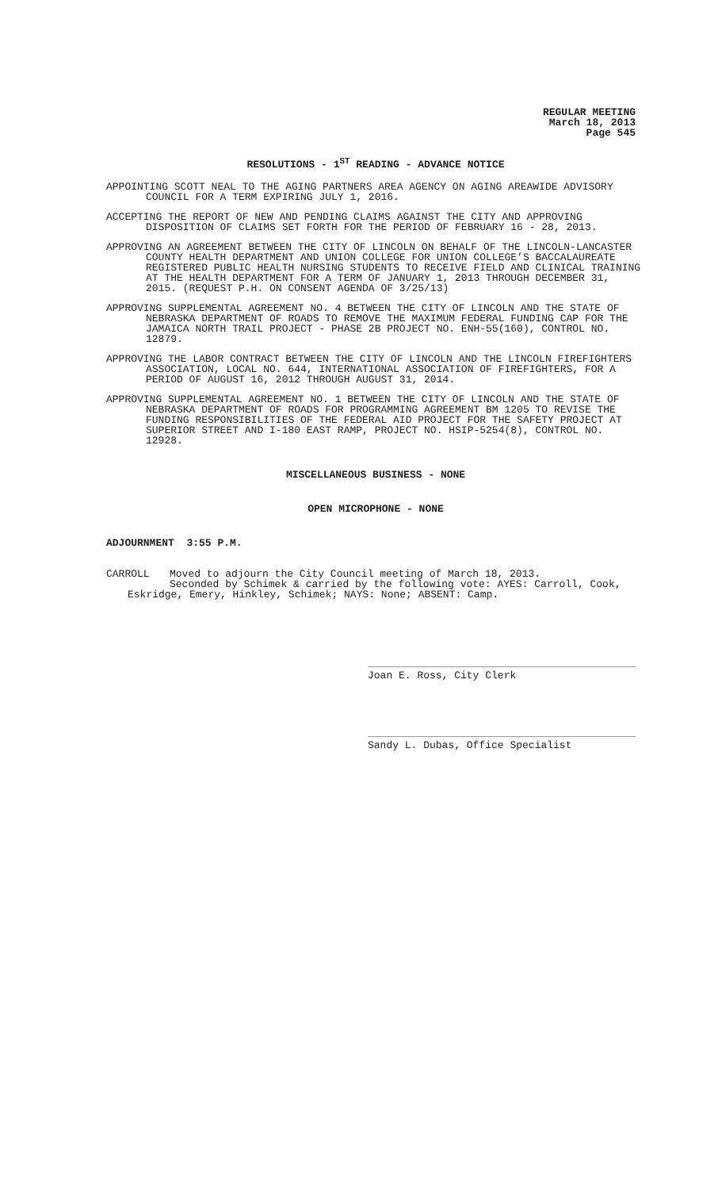REGULAR MEETING
March 18, 2013
Page 545
RESOLUTIONS - 1<sup>ST</sup> READING - ADVANCE NOTICE
APPOINTING SCOTT NEAL TO THE AGING PARTNERS AREA AGENCY ON AGING AREAWIDE ADVISORY COUNCIL FOR A TERM EXPIRING JULY 1, 2016.
ACCEPTING THE REPORT OF NEW AND PENDING CLAIMS AGAINST THE CITY AND APPROVING DISPOSITION OF CLAIMS SET FORTH FOR THE PERIOD OF FEBRUARY 16 - 28, 2013.
APPROVING AN AGREEMENT BETWEEN THE CITY OF LINCOLN ON BEHALF OF THE LINCOLN-LANCASTER COUNTY HEALTH DEPARTMENT AND UNION COLLEGE FOR UNION COLLEGE’S BACCALAUREATE REGISTERED PUBLIC HEALTH NURSING STUDENTS TO RECEIVE FIELD AND CLINICAL TRAINING AT THE HEALTH DEPARTMENT FOR A TERM OF JANUARY 1, 2013 THROUGH DECEMBER 31, 2015. (REQUEST P.H. ON CONSENT AGENDA OF 3/25/13)
APPROVING SUPPLEMENTAL AGREEMENT NO. 4 BETWEEN THE CITY OF LINCOLN AND THE STATE OF NEBRASKA DEPARTMENT OF ROADS TO REMOVE THE MAXIMUM FEDERAL FUNDING CAP FOR THE JAMAICA NORTH TRAIL PROJECT - PHASE 2B PROJECT NO. ENH-55(160), CONTROL NO. 12879.
APPROVING THE LABOR CONTRACT BETWEEN THE CITY OF LINCOLN AND THE LINCOLN FIREFIGHTERS ASSOCIATION, LOCAL NO. 644, INTERNATIONAL ASSOCIATION OF FIREFIGHTERS, FOR A PERIOD OF AUGUST 16, 2012 THROUGH AUGUST 31, 2014.
APPROVING SUPPLEMENTAL AGREEMENT NO. 1 BETWEEN THE CITY OF LINCOLN AND THE STATE OF NEBRASKA DEPARTMENT OF ROADS FOR PROGRAMMING AGREEMENT BM 1205 TO REVISE THE FUNDING RESPONSIBILITIES OF THE FEDERAL AID PROJECT FOR THE SAFETY PROJECT AT SUPERIOR STREET AND I-180 EAST RAMP, PROJECT NO. HSIP-5254(8), CONTROL NO. 12928.
MISCELLANEOUS BUSINESS - NONE
OPEN MICROPHONE - NONE
ADJOURNMENT 3:55 P.M.
CARROLL Moved to adjourn the City Council meeting of March 18, 2013.
Seconded by Schimek & carried by the following vote: AYES: Carroll, Cook,
Eskridge, Emery, Hinkley, Schimek; NAYS: None; ABSENT: Camp.
Joan E. Ross, City Clerk
Sandy L. Dubas, Office Specialist